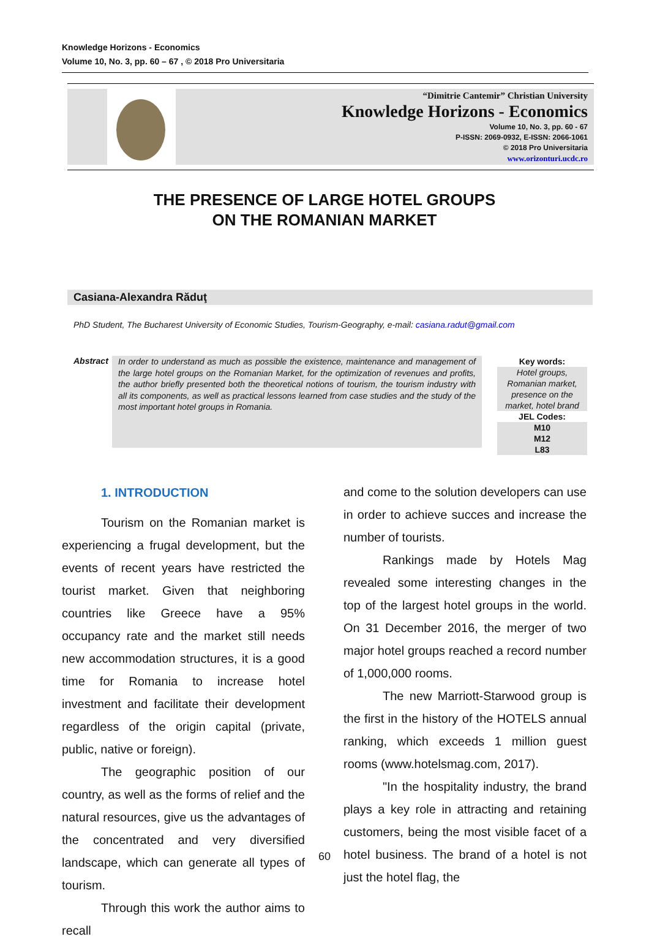Knowledge Horizons - Economics
Volume 10, No. 3, pp. 60 – 67 , © 2018 Pro Universitaria
“Dimitrie Cantemir” Christian University
Knowledge Horizons - Economics
Volume 10, No. 3, pp. 60 - 67
P-ISSN: 2069-0932, E-ISSN: 2066-1061
© 2018 Pro Universitaria
www.orizonturi.ucdc.ro
THE PRESENCE OF LARGE HOTEL GROUPS
ON THE ROMANIAN MARKET
Casiana-Alexandra Răduţ
PhD Student, The Bucharest University of Economic Studies, Tourism-Geography, e-mail: casiana.radut@gmail.com
Abstract
In order to understand as much as possible the existence, maintenance and management of the large hotel groups on the Romanian Market, for the optimization of revenues and profits, the author briefly presented both the theoretical notions of tourism, the tourism industry with all its components, as well as practical lessons learned from case studies and the study of the most important hotel groups in Romania.
Key words:
Hotel groups, Romanian market, presence on the market, hotel brand
JEL Codes:
M10
M12
L83
1. INTRODUCTION
Tourism on the Romanian market is experiencing a frugal development, but the events of recent years have restricted the tourist market. Given that neighboring countries like Greece have a 95% occupancy rate and the market still needs new accommodation structures, it is a good time for Romania to increase hotel investment and facilitate their development regardless of the origin capital (private, public, native or foreign).
The geographic position of our country, as well as the forms of relief and the natural resources, give us the advantages of the concentrated and very diversified landscape, which can generate all types of tourism.
Through this work the author aims to recall
and come to the solution developers can use in order to achieve succes and increase the number of tourists.
Rankings made by Hotels Mag revealed some interesting changes in the top of the largest hotel groups in the world. On 31 December 2016, the merger of two major hotel groups reached a record number of 1,000,000 rooms.
The new Marriott-Starwood group is the first in the history of the HOTELS annual ranking, which exceeds 1 million guest rooms (www.hotelsmag.com, 2017).
"In the hospitality industry, the brand plays a key role in attracting and retaining customers, being the most visible facet of a hotel business. The brand of a hotel is not just the hotel flag, the
60